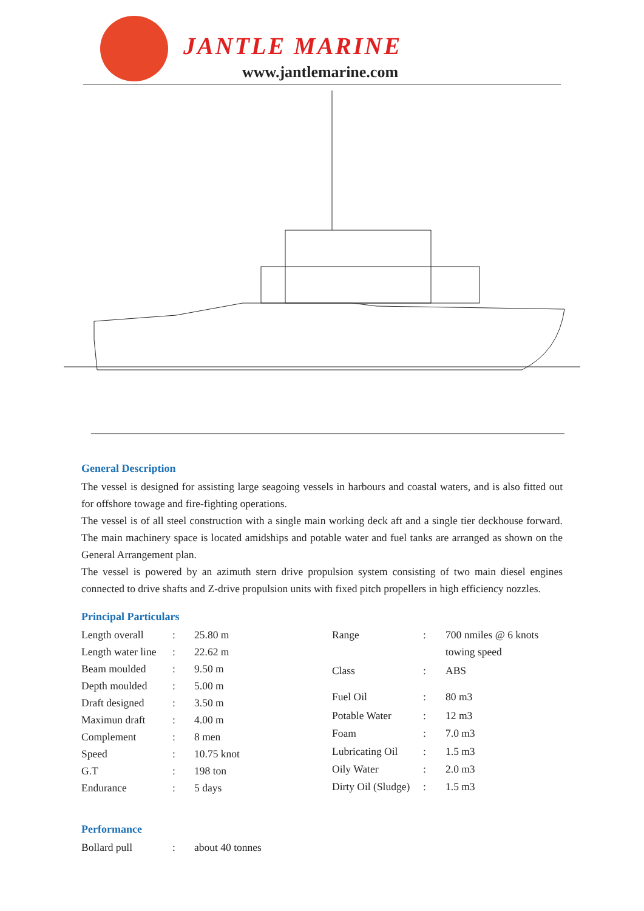JANTLE MARINE
www.jantlemarine.com
General Description
The vessel is designed for assisting large seagoing vessels in harbours and coastal waters, and is also fitted out for offshore towage and fire-fighting operations.
The vessel is of all steel construction with a single main working deck aft and a single tier deckhouse forward. The main machinery space is located amidships and potable water and fuel tanks are arranged as shown on the General Arrangement plan.
The vessel is powered by an azimuth stern drive propulsion system consisting of two main diesel engines connected to drive shafts and Z-drive propulsion units with fixed pitch propellers in high efficiency nozzles.
Principal Particulars
| Length overall | : | 25.80 m |
| Length water line | : | 22.62 m |
| Beam moulded | : | 9.50 m |
| Depth moulded | : | 5.00 m |
| Draft designed | : | 3.50 m |
| Maximun draft | : | 4.00 m |
| Complement | : | 8 men |
| Speed | : | 10.75 knot |
| G.T | : | 198 ton |
| Endurance | : | 5 days |
| Range | : | 700 nmiles @ 6 knots towing speed |
| Class | : | ABS |
| Fuel Oil | : | 80 m3 |
| Potable Water | : | 12 m3 |
| Foam | : | 7.0 m3 |
| Lubricating Oil | : | 1.5 m3 |
| Oily Water | : | 2.0 m3 |
| Dirty Oil (Sludge) | : | 1.5 m3 |
Performance
| Bollard pull | : | about 40 tonnes |